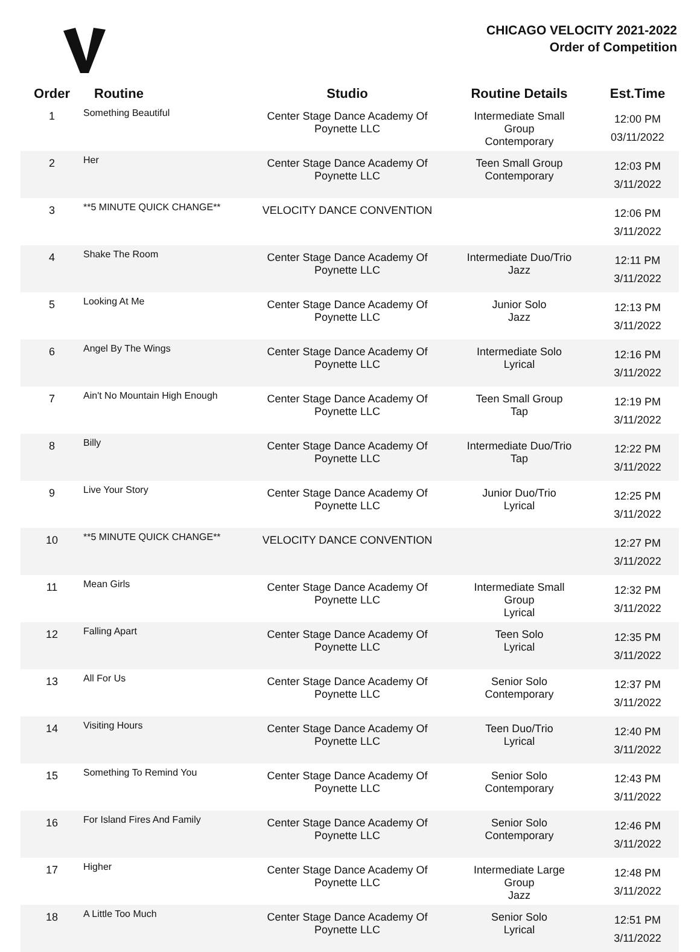CHICAGO VELOCITY 2021-2022
Order of Competition
| Order | Routine | Studio | Routine Details | Est.Time |
| --- | --- | --- | --- | --- |
| 1 | Something Beautiful | Center Stage Dance Academy Of Poynette LLC | Intermediate Small Group Contemporary | 12:00 PM 03/11/2022 |
| 2 | Her | Center Stage Dance Academy Of Poynette LLC | Teen Small Group Contemporary | 12:03 PM 3/11/2022 |
| 3 | **5 MINUTE QUICK CHANGE** | VELOCITY DANCE CONVENTION | | 12:06 PM 3/11/2022 |
| 4 | Shake The Room | Center Stage Dance Academy Of Poynette LLC | Intermediate Duo/Trio Jazz | 12:11 PM 3/11/2022 |
| 5 | Looking At Me | Center Stage Dance Academy Of Poynette LLC | Junior Solo Jazz | 12:13 PM 3/11/2022 |
| 6 | Angel By The Wings | Center Stage Dance Academy Of Poynette LLC | Intermediate Solo Lyrical | 12:16 PM 3/11/2022 |
| 7 | Ain't No Mountain High Enough | Center Stage Dance Academy Of Poynette LLC | Teen Small Group Tap | 12:19 PM 3/11/2022 |
| 8 | Billy | Center Stage Dance Academy Of Poynette LLC | Intermediate Duo/Trio Tap | 12:22 PM 3/11/2022 |
| 9 | Live Your Story | Center Stage Dance Academy Of Poynette LLC | Junior Duo/Trio Lyrical | 12:25 PM 3/11/2022 |
| 10 | **5 MINUTE QUICK CHANGE** | VELOCITY DANCE CONVENTION | | 12:27 PM 3/11/2022 |
| 11 | Mean Girls | Center Stage Dance Academy Of Poynette LLC | Intermediate Small Group Lyrical | 12:32 PM 3/11/2022 |
| 12 | Falling Apart | Center Stage Dance Academy Of Poynette LLC | Teen Solo Lyrical | 12:35 PM 3/11/2022 |
| 13 | All For Us | Center Stage Dance Academy Of Poynette LLC | Senior Solo Contemporary | 12:37 PM 3/11/2022 |
| 14 | Visiting Hours | Center Stage Dance Academy Of Poynette LLC | Teen Duo/Trio Lyrical | 12:40 PM 3/11/2022 |
| 15 | Something To Remind You | Center Stage Dance Academy Of Poynette LLC | Senior Solo Contemporary | 12:43 PM 3/11/2022 |
| 16 | For Island Fires And Family | Center Stage Dance Academy Of Poynette LLC | Senior Solo Contemporary | 12:46 PM 3/11/2022 |
| 17 | Higher | Center Stage Dance Academy Of Poynette LLC | Intermediate Large Group Jazz | 12:48 PM 3/11/2022 |
| 18 | A Little Too Much | Center Stage Dance Academy Of Poynette LLC | Senior Solo Lyrical | 12:51 PM 3/11/2022 |